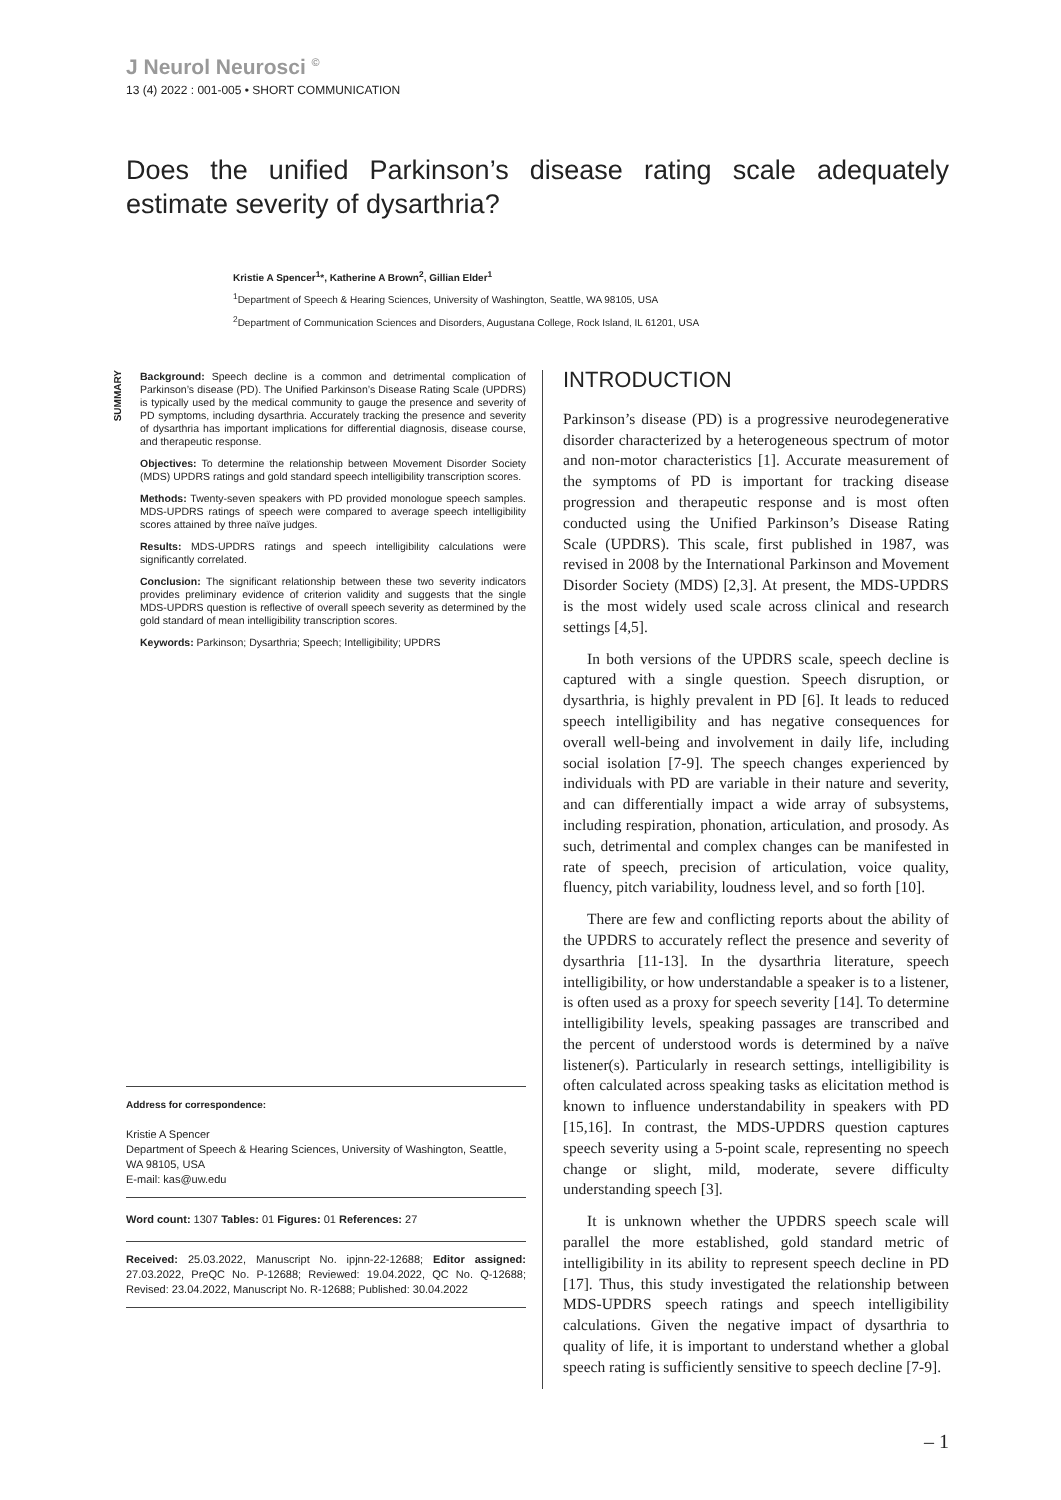J Neurol Neurosci <sup>©</sup>
13 (4) 2022 : 001-005 • SHORT COMMUNICATION
Does the unified Parkinson’s disease rating scale adequately estimate severity of dysarthria?
Kristie A Spencer<sup>1</sup>*, Katherine A Brown<sup>2</sup>, Gillian Elder<sup>1</sup>
<sup>1</sup> Department of Speech & Hearing Sciences, University of Washington, Seattle, WA 98105, USA
<sup>2</sup> Department of Communication Sciences and Disorders, Augustana College, Rock Island, IL 61201, USA
SUMMARY
Background: Speech decline is a common and detrimental complication of Parkinson’s disease (PD). The Unified Parkinson’s Disease Rating Scale (UPDRS) is typically used by the medical community to gauge the presence and severity of PD symptoms, including dysarthria. Accurately tracking the presence and severity of dysarthria has important implications for differential diagnosis, disease course, and therapeutic response.
Objectives: To determine the relationship between Movement Disorder Society (MDS) UPDRS ratings and gold standard speech intelligibility transcription scores.
Methods: Twenty-seven speakers with PD provided monologue speech samples. MDS-UPDRS ratings of speech were compared to average speech intelligibility scores attained by three naïve judges.
Results: MDS-UPDRS ratings and speech intelligibility calculations were significantly correlated.
Conclusion: The significant relationship between these two severity indicators provides preliminary evidence of criterion validity and suggests that the single MDS-UPDRS question is reflective of overall speech severity as determined by the gold standard of mean intelligibility transcription scores.
Keywords: Parkinson; Dysarthria; Speech; Intelligibility; UPDRS
Address for correspondence:
Kristie A Spencer
Department of Speech & Hearing Sciences, University of Washington, Seattle, WA 98105, USA
E-mail: kas@uw.edu
Word count: 1307 Tables: 01 Figures: 01 References: 27
Received: 25.03.2022, Manuscript No. ipjnn-22-12688; Editor assigned: 27.03.2022, PreQC No. P-12688; Reviewed: 19.04.2022, QC No. Q-12688; Revised: 23.04.2022, Manuscript No. R-12688; Published: 30.04.2022
INTRODUCTION
Parkinson’s disease (PD) is a progressive neurodegenerative disorder characterized by a heterogeneous spectrum of motor and non-motor characteristics [1]. Accurate measurement of the symptoms of PD is important for tracking disease progression and therapeutic response and is most often conducted using the Unified Parkinson’s Disease Rating Scale (UPDRS). This scale, first published in 1987, was revised in 2008 by the International Parkinson and Movement Disorder Society (MDS) [2,3]. At present, the MDS-UPDRS is the most widely used scale across clinical and research settings [4,5].
In both versions of the UPDRS scale, speech decline is captured with a single question. Speech disruption, or dysarthria, is highly prevalent in PD [6]. It leads to reduced speech intelligibility and has negative consequences for overall well-being and involvement in daily life, including social isolation [7-9]. The speech changes experienced by individuals with PD are variable in their nature and severity, and can differentially impact a wide array of subsystems, including respiration, phonation, articulation, and prosody. As such, detrimental and complex changes can be manifested in rate of speech, precision of articulation, voice quality, fluency, pitch variability, loudness level, and so forth [10].
There are few and conflicting reports about the ability of the UPDRS to accurately reflect the presence and severity of dysarthria [11-13]. In the dysarthria literature, speech intelligibility, or how understandable a speaker is to a listener, is often used as a proxy for speech severity [14]. To determine intelligibility levels, speaking passages are transcribed and the percent of understood words is determined by a naïve listener(s). Particularly in research settings, intelligibility is often calculated across speaking tasks as elicitation method is known to influence understandability in speakers with PD [15,16]. In contrast, the MDS-UPDRS question captures speech severity using a 5-point scale, representing no speech change or slight, mild, moderate, severe difficulty understanding speech [3].
It is unknown whether the UPDRS speech scale will parallel the more established, gold standard metric of intelligibility in its ability to represent speech decline in PD [17]. Thus, this study investigated the relationship between MDS-UPDRS speech ratings and speech intelligibility calculations. Given the negative impact of dysarthria to quality of life, it is important to understand whether a global speech rating is sufficiently sensitive to speech decline [7-9].
– 1